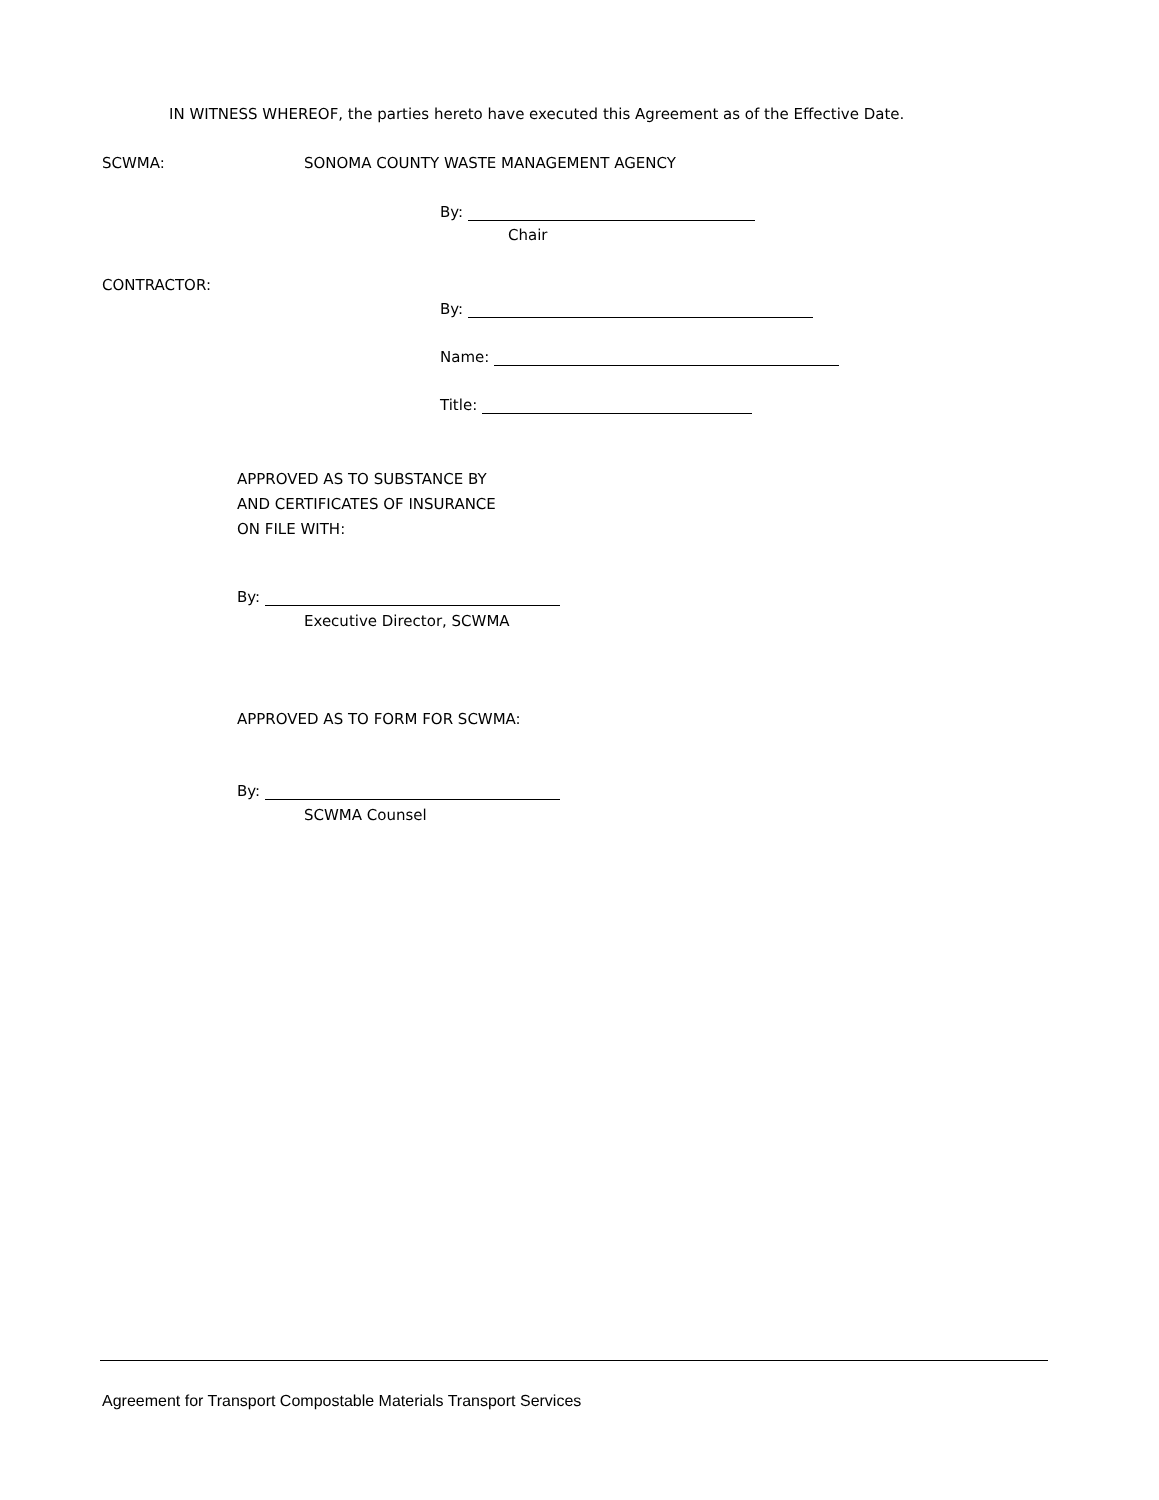IN WITNESS WHEREOF, the parties hereto have executed this Agreement as of the Effective Date.
SCWMA: SONOMA COUNTY WASTE MANAGEMENT AGENCY
By:
Chair
CONTRACTOR:
By:
Name:
Title:
APPROVED AS TO SUBSTANCE BY
AND CERTIFICATES OF INSURANCE
ON FILE WITH:
By:
Executive Director, SCWMA
APPROVED AS TO FORM FOR SCWMA:
By:
SCWMA Counsel
Agreement for Transport Compostable Materials Transport Services